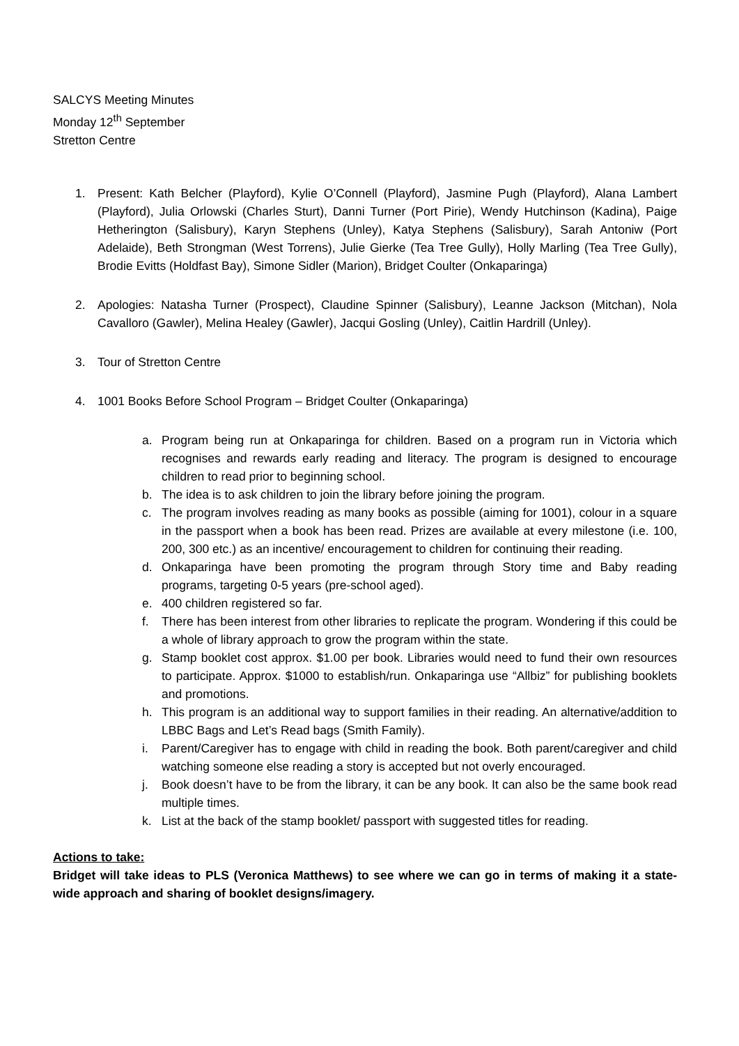SALCYS Meeting Minutes
Monday 12<sup>th</sup> September
Stretton Centre
1. Present: Kath Belcher (Playford), Kylie O’Connell (Playford), Jasmine Pugh (Playford), Alana Lambert (Playford), Julia Orlowski (Charles Sturt), Danni Turner (Port Pirie), Wendy Hutchinson (Kadina), Paige Hetherington (Salisbury), Karyn Stephens (Unley), Katya Stephens (Salisbury), Sarah Antoniw (Port Adelaide), Beth Strongman (West Torrens), Julie Gierke (Tea Tree Gully), Holly Marling (Tea Tree Gully), Brodie Evitts (Holdfast Bay), Simone Sidler (Marion), Bridget Coulter (Onkaparinga)
2. Apologies: Natasha Turner (Prospect), Claudine Spinner (Salisbury), Leanne Jackson (Mitchan), Nola Cavalloro (Gawler), Melina Healey (Gawler), Jacqui Gosling (Unley), Caitlin Hardrill (Unley).
3. Tour of Stretton Centre
4. 1001 Books Before School Program – Bridget Coulter (Onkaparinga)
a. Program being run at Onkaparinga for children. Based on a program run in Victoria which recognises and rewards early reading and literacy. The program is designed to encourage children to read prior to beginning school.
b. The idea is to ask children to join the library before joining the program.
c. The program involves reading as many books as possible (aiming for 1001), colour in a square in the passport when a book has been read. Prizes are available at every milestone (i.e. 100, 200, 300 etc.) as an incentive/ encouragement to children for continuing their reading.
d. Onkaparinga have been promoting the program through Story time and Baby reading programs, targeting 0-5 years (pre-school aged).
e. 400 children registered so far.
f. There has been interest from other libraries to replicate the program. Wondering if this could be a whole of library approach to grow the program within the state.
g. Stamp booklet cost approx. $1.00 per book. Libraries would need to fund their own resources to participate. Approx. $1000 to establish/run. Onkaparinga use “Allbiz” for publishing booklets and promotions.
h. This program is an additional way to support families in their reading. An alternative/addition to LBBC Bags and Let’s Read bags (Smith Family).
i. Parent/Caregiver has to engage with child in reading the book. Both parent/caregiver and child watching someone else reading a story is accepted but not overly encouraged.
j. Book doesn’t have to be from the library, it can be any book. It can also be the same book read multiple times.
k. List at the back of the stamp booklet/ passport with suggested titles for reading.
Actions to take:
Bridget will take ideas to PLS (Veronica Matthews) to see where we can go in terms of making it a state-wide approach and sharing of booklet designs/imagery.